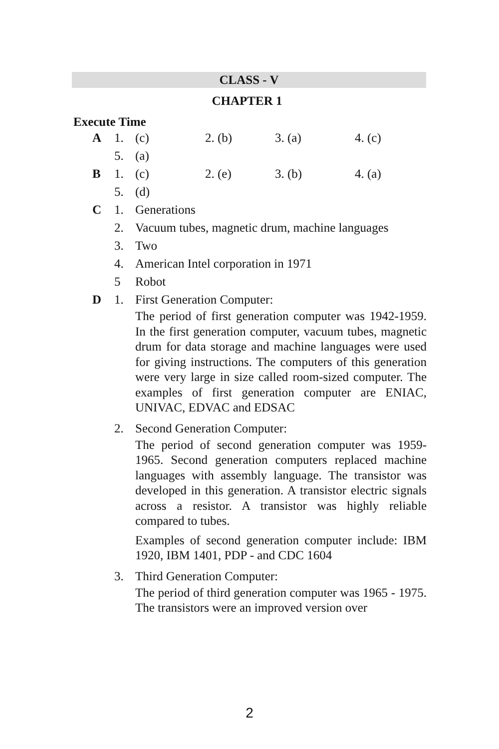CLASS - V
CHAPTER 1
Execute Time
A 1. (c) 2. (b) 3. (a) 4. (c)
5. (a)
B 1. (c) 2. (e) 3. (b) 4. (a)
5. (d)
C 1. Generations
2. Vacuum tubes, magnetic drum, machine languages
3. Two
4. American Intel corporation in 1971
5 Robot
D 1. First Generation Computer:
The period of first generation computer was 1942-1959. In the first generation computer, vacuum tubes, magnetic drum for data storage and machine languages were used for giving instructions. The computers of this generation were very large in size called room-sized computer. The examples of first generation computer are ENIAC, UNIVAC, EDVAC and EDSAC
2. Second Generation Computer:
The period of second generation computer was 1959-1965. Second generation computers replaced machine languages with assembly language. The transistor was developed in this generation. A transistor electric signals across a resistor. A transistor was highly reliable compared to tubes.
Examples of second generation computer include: IBM 1920, IBM 1401, PDP - and CDC 1604
3. Third Generation Computer:
The period of third generation computer was 1965 - 1975. The transistors were an improved version over
2